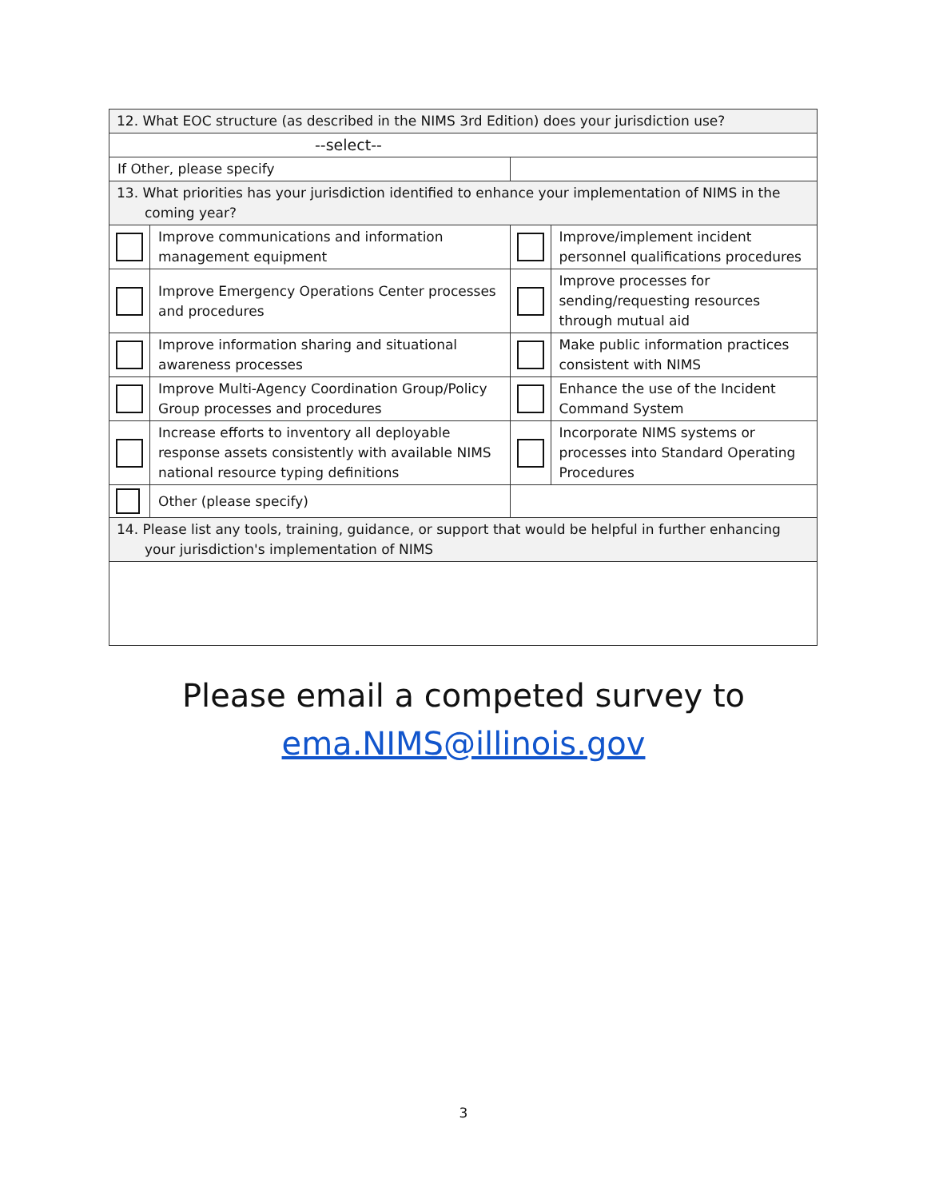| 12. What EOC structure (as described in the NIMS 3rd Edition) does your jurisdiction use? | | | |
| --select-- | | | |
| If Other, please specify | | | |
| 13. What priorities has your jurisdiction identified to enhance your implementation of NIMS in the coming year? | | | |
| | Improve communications and information management equipment | | Improve/implement incident personnel qualifications procedures |
| | Improve Emergency Operations Center processes and procedures | | Improve processes for sending/requesting resources through mutual aid |
| | Improve information sharing and situational awareness processes | | Make public information practices consistent with NIMS |
| | Improve Multi-Agency Coordination Group/Policy Group processes and procedures | | Enhance the use of the Incident Command System |
| | Increase efforts to inventory all deployable response assets consistently with available NIMS national resource typing definitions | | Incorporate NIMS systems or processes into Standard Operating Procedures |
| | Other (please specify) | | |
| 14. Please list any tools, training, guidance, or support that would be helpful in further enhancing your jurisdiction's implementation of NIMS | | | |
Please email a competed survey to
ema.NIMS@illinois.gov
3